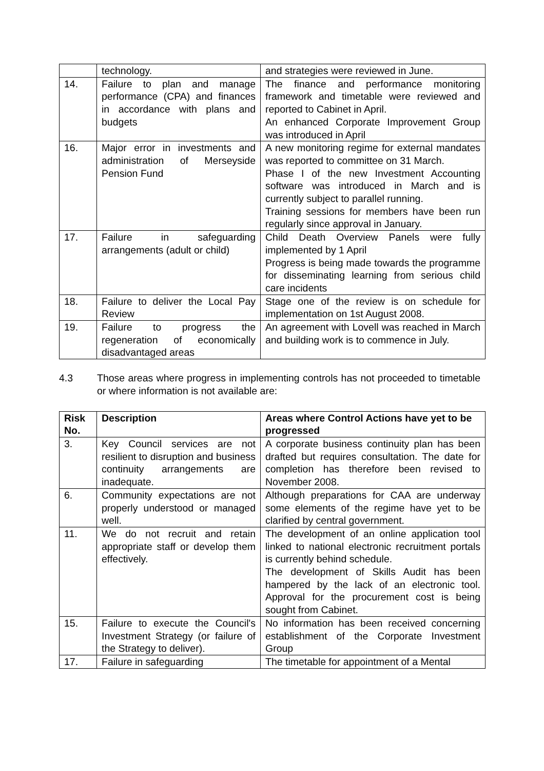| | technology. | and strategies were reviewed in June. |
| 14. | Failure to plan and manage performance (CPA) and finances in accordance with plans and budgets | The finance and performance monitoring framework and timetable were reviewed and reported to Cabinet in April. An enhanced Corporate Improvement Group was introduced in April |
| 16. | Major error in investments and administration of Merseyside Pension Fund | A new monitoring regime for external mandates was reported to committee on 31 March. Phase I of the new Investment Accounting software was introduced in March and is currently subject to parallel running. Training sessions for members have been run regularly since approval in January. |
| 17. | Failure in safeguarding arrangements (adult or child) | Child Death Overview Panels were fully implemented by 1 April Progress is being made towards the programme for disseminating learning from serious child care incidents |
| 18. | Failure to deliver the Local Pay Review | Stage one of the review is on schedule for implementation on 1st August 2008. |
| 19. | Failure to progress the regeneration of economically disadvantaged areas | An agreement with Lovell was reached in March and building work is to commence in July. |
4.3 Those areas where progress in implementing controls has not proceeded to timetable or where information is not available are:
| Risk No. | Description | Areas where Control Actions have yet to be progressed |
| --- | --- | --- |
| 3. | Key Council services are not resilient to disruption and business continuity arrangements are inadequate. | A corporate business continuity plan has been drafted but requires consultation. The date for completion has therefore been revised to November 2008. |
| 6. | Community expectations are not properly understood or managed well. | Although preparations for CAA are underway some elements of the regime have yet to be clarified by central government. |
| 11. | We do not recruit and retain appropriate staff or develop them effectively. | The development of an online application tool linked to national electronic recruitment portals is currently behind schedule. The development of Skills Audit has been hampered by the lack of an electronic tool. Approval for the procurement cost is being sought from Cabinet. |
| 15. | Failure to execute the Council's Investment Strategy (or failure of the Strategy to deliver). | No information has been received concerning establishment of the Corporate Investment Group |
| 17. | Failure in safeguarding | The timetable for appointment of a Mental |